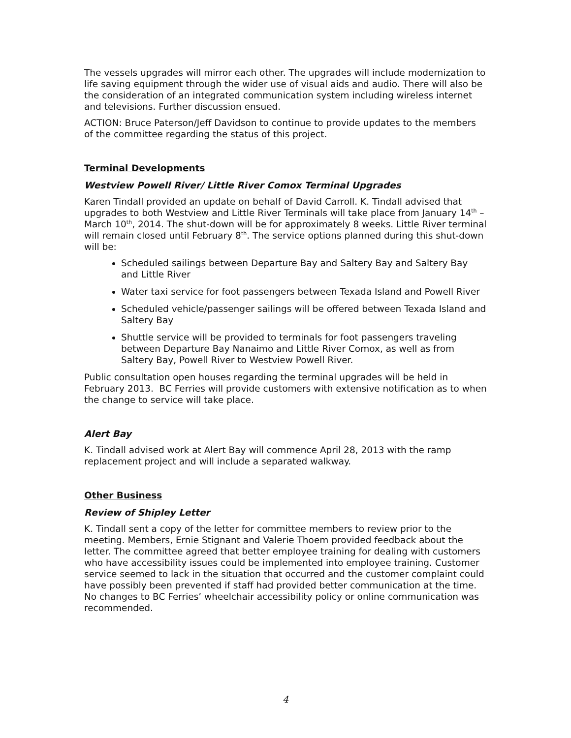The vessels upgrades will mirror each other. The upgrades will include modernization to life saving equipment through the wider use of visual aids and audio. There will also be the consideration of an integrated communication system including wireless internet and televisions. Further discussion ensued.
ACTION: Bruce Paterson/Jeff Davidson to continue to provide updates to the members of the committee regarding the status of this project.
Terminal Developments
Westview Powell River/ Little River Comox Terminal Upgrades
Karen Tindall provided an update on behalf of David Carroll. K. Tindall advised that upgrades to both Westview and Little River Terminals will take place from January 14<sup>th</sup> – March 10<sup>th</sup>, 2014. The shut-down will be for approximately 8 weeks. Little River terminal will remain closed until February 8<sup>th</sup>. The service options planned during this shut-down will be:
Scheduled sailings between Departure Bay and Saltery Bay and Saltery Bay and Little River
Water taxi service for foot passengers between Texada Island and Powell River
Scheduled vehicle/passenger sailings will be offered between Texada Island and Saltery Bay
Shuttle service will be provided to terminals for foot passengers traveling between Departure Bay Nanaimo and Little River Comox, as well as from Saltery Bay, Powell River to Westview Powell River.
Public consultation open houses regarding the terminal upgrades will be held in February 2013. BC Ferries will provide customers with extensive notification as to when the change to service will take place.
Alert Bay
K. Tindall advised work at Alert Bay will commence April 28, 2013 with the ramp replacement project and will include a separated walkway.
Other Business
Review of Shipley Letter
K. Tindall sent a copy of the letter for committee members to review prior to the meeting. Members, Ernie Stignant and Valerie Thoem provided feedback about the letter. The committee agreed that better employee training for dealing with customers who have accessibility issues could be implemented into employee training. Customer service seemed to lack in the situation that occurred and the customer complaint could have possibly been prevented if staff had provided better communication at the time. No changes to BC Ferries’ wheelchair accessibility policy or online communication was recommended.
4